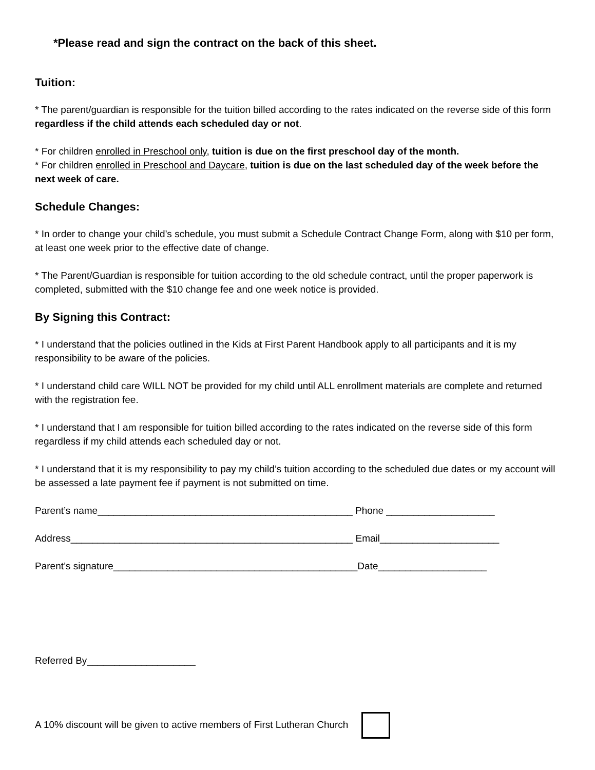*Please read and sign the contract on the back of this sheet.
Tuition:
* The parent/guardian is responsible for the tuition billed according to the rates indicated on the reverse side of this form regardless if the child attends each scheduled day or not.
* For children enrolled in Preschool only, tuition is due on the first preschool day of the month.
* For children enrolled in Preschool and Daycare, tuition is due on the last scheduled day of the week before the next week of care.
Schedule Changes:
* In order to change your child’s schedule, you must submit a Schedule Contract Change Form, along with $10 per form, at least one week prior to the effective date of change.
* The Parent/Guardian is responsible for tuition according to the old schedule contract, until the proper paperwork is completed, submitted with the $10 change fee and one week notice is provided.
By Signing this Contract:
* I understand that the policies outlined in the Kids at First Parent Handbook apply to all participants and it is my responsibility to be aware of the policies.
* I understand child care WILL NOT be provided for my child until ALL enrollment materials are complete and returned with the registration fee.
* I understand that I am responsible for tuition billed according to the rates indicated on the reverse side of this form regardless if my child attends each scheduled day or not.
* I understand that it is my responsibility to pay my child’s tuition according to the scheduled due dates or my account will be assessed a late payment fee if payment is not submitted on time.
Parent’s name_______________________________________________ Phone ____________________
Address____________________________________________________ Email______________________
Parent’s signature_____________________________________________Date____________________
Referred By____________________
A 10% discount will be given to active members of First Lutheran Church